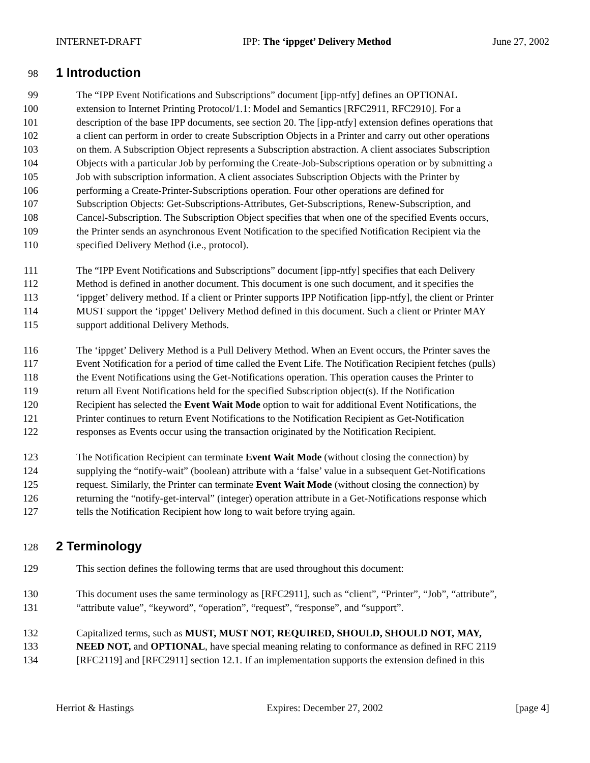INTERNET-DRAFT IPP: The ‘ippget’ Delivery Method June 27, 2002
98
1 Introduction
99 The “IPP Event Notifications and Subscriptions” document [ipp-ntfy] defines an OPTIONAL
100 extension to Internet Printing Protocol/1.1: Model and Semantics [RFC2911, RFC2910]. For a
101 description of the base IPP documents, see section 20. The [ipp-ntfy] extension defines operations that
102 a client can perform in order to create Subscription Objects in a Printer and carry out other operations
103 on them. A Subscription Object represents a Subscription abstraction. A client associates Subscription
104 Objects with a particular Job by performing the Create-Job-Subscriptions operation or by submitting a
105 Job with subscription information. A client associates Subscription Objects with the Printer by
106 performing a Create-Printer-Subscriptions operation. Four other operations are defined for
107 Subscription Objects: Get-Subscriptions-Attributes, Get-Subscriptions, Renew-Subscription, and
108 Cancel-Subscription. The Subscription Object specifies that when one of the specified Events occurs,
109 the Printer sends an asynchronous Event Notification to the specified Notification Recipient via the
110 specified Delivery Method (i.e., protocol).
111 The “IPP Event Notifications and Subscriptions” document [ipp-ntfy] specifies that each Delivery
112 Method is defined in another document. This document is one such document, and it specifies the
113 ‘ippget’ delivery method. If a client or Printer supports IPP Notification [ipp-ntfy], the client or Printer
114 MUST support the ‘ippget’ Delivery Method defined in this document. Such a client or Printer MAY
115 support additional Delivery Methods.
116 The ‘ippget’ Delivery Method is a Pull Delivery Method. When an Event occurs, the Printer saves the
117 Event Notification for a period of time called the Event Life. The Notification Recipient fetches (pulls)
118 the Event Notifications using the Get-Notifications operation. This operation causes the Printer to
119 return all Event Notifications held for the specified Subscription object(s). If the Notification
120 Recipient has selected the Event Wait Mode option to wait for additional Event Notifications, the
121 Printer continues to return Event Notifications to the Notification Recipient as Get-Notification
122 responses as Events occur using the transaction originated by the Notification Recipient.
123 The Notification Recipient can terminate Event Wait Mode (without closing the connection) by
124 supplying the “notify-wait” (boolean) attribute with a ‘false’ value in a subsequent Get-Notifications
125 request. Similarly, the Printer can terminate Event Wait Mode (without closing the connection) by
126 returning the “notify-get-interval” (integer) operation attribute in a Get-Notifications response which
127 tells the Notification Recipient how long to wait before trying again.
128
2 Terminology
129 This section defines the following terms that are used throughout this document:
130 This document uses the same terminology as [RFC2911], such as “client”, “Printer”, “Job”, “attribute”,
131 “attribute value”, “keyword”, “operation”, “request”, “response”, and “support”.
132 Capitalized terms, such as MUST, MUST NOT, REQUIRED, SHOULD, SHOULD NOT, MAY,
133 NEED NOT, and OPTIONAL, have special meaning relating to conformance as defined in RFC 2119
134 [RFC2119] and [RFC2911] section 12.1. If an implementation supports the extension defined in this
Herriot & Hastings Expires: December 27, 2002 [page 4]